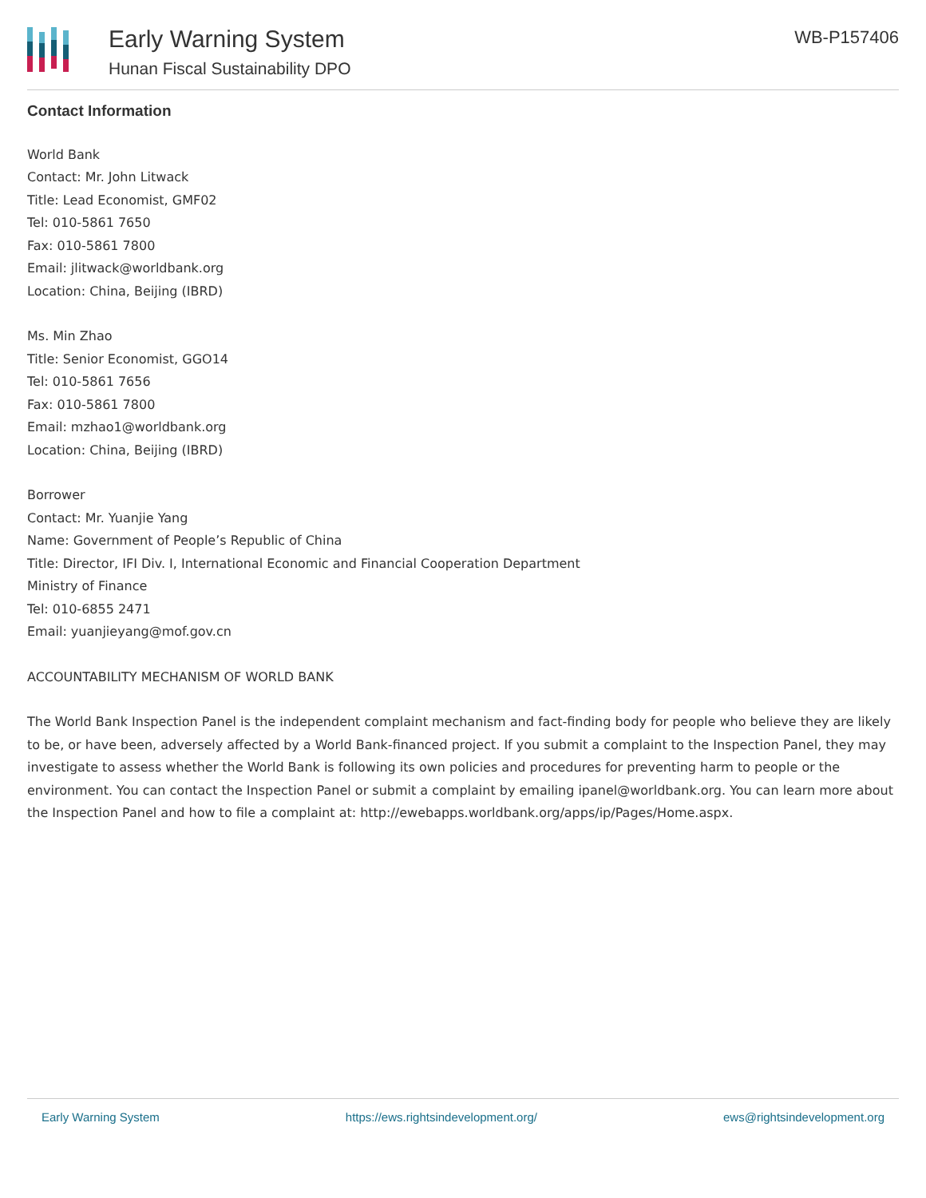Early Warning System
Hunan Fiscal Sustainability DPO
WB-P157406
Contact Information
World Bank
Contact: Mr. John Litwack
Title: Lead Economist, GMF02
Tel: 010-5861 7650
Fax: 010-5861 7800
Email: jlitwack@worldbank.org
Location: China, Beijing (IBRD)
Ms. Min Zhao
Title: Senior Economist, GGO14
Tel: 010-5861 7656
Fax: 010-5861 7800
Email: mzhao1@worldbank.org
Location: China, Beijing (IBRD)
Borrower
Contact: Mr. Yuanjie Yang
Name: Government of People’s Republic of China
Title: Director, IFI Div. I, International Economic and Financial Cooperation Department
Ministry of Finance
Tel: 010-6855 2471
Email: yuanjieyang@mof.gov.cn
ACCOUNTABILITY MECHANISM OF WORLD BANK
The World Bank Inspection Panel is the independent complaint mechanism and fact-finding body for people who believe they are likely to be, or have been, adversely affected by a World Bank-financed project. If you submit a complaint to the Inspection Panel, they may investigate to assess whether the World Bank is following its own policies and procedures for preventing harm to people or the environment. You can contact the Inspection Panel or submit a complaint by emailing ipanel@worldbank.org. You can learn more about the Inspection Panel and how to file a complaint at: http://ewebapps.worldbank.org/apps/ip/Pages/Home.aspx.
Early Warning System https://ews.rightsindevelopment.org/ ews@rightsindevelopment.org